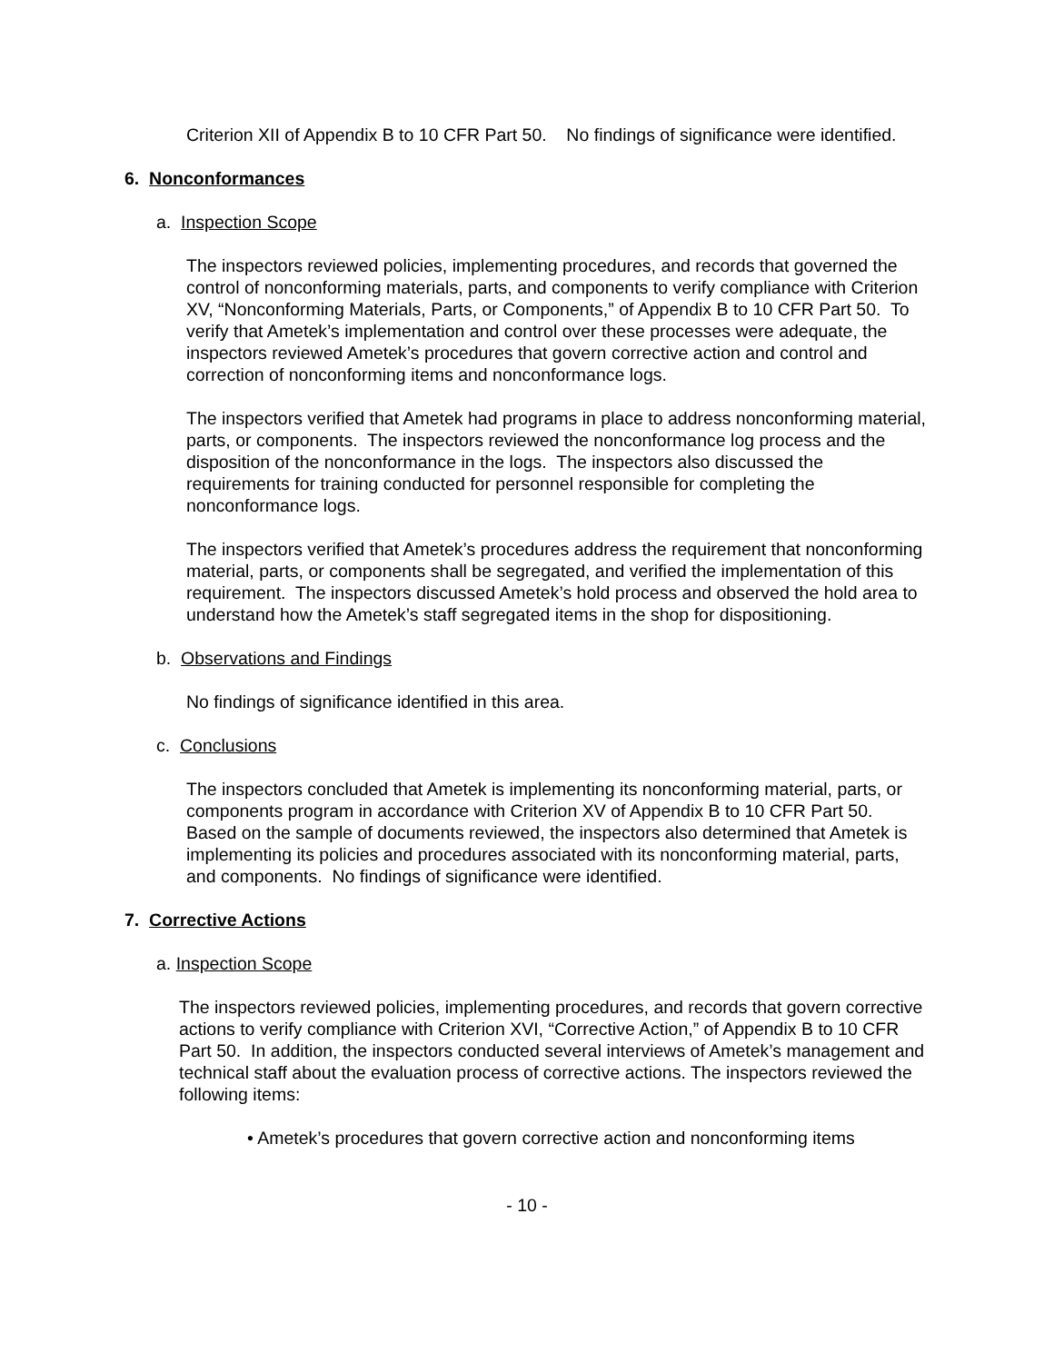Criterion XII of Appendix B to 10 CFR Part 50. No findings of significance were identified.
6. Nonconformances
a. Inspection Scope
The inspectors reviewed policies, implementing procedures, and records that governed the control of nonconforming materials, parts, and components to verify compliance with Criterion XV, “Nonconforming Materials, Parts, or Components,” of Appendix B to 10 CFR Part 50. To verify that Ametek’s implementation and control over these processes were adequate, the inspectors reviewed Ametek’s procedures that govern corrective action and control and correction of nonconforming items and nonconformance logs.
The inspectors verified that Ametek had programs in place to address nonconforming material, parts, or components. The inspectors reviewed the nonconformance log process and the disposition of the nonconformance in the logs. The inspectors also discussed the requirements for training conducted for personnel responsible for completing the nonconformance logs.
The inspectors verified that Ametek’s procedures address the requirement that nonconforming material, parts, or components shall be segregated, and verified the implementation of this requirement. The inspectors discussed Ametek’s hold process and observed the hold area to understand how the Ametek’s staff segregated items in the shop for dispositioning.
b. Observations and Findings
No findings of significance identified in this area.
c. Conclusions
The inspectors concluded that Ametek is implementing its nonconforming material, parts, or components program in accordance with Criterion XV of Appendix B to 10 CFR Part 50. Based on the sample of documents reviewed, the inspectors also determined that Ametek is implementing its policies and procedures associated with its nonconforming material, parts, and components. No findings of significance were identified.
7. Corrective Actions
a. Inspection Scope
The inspectors reviewed policies, implementing procedures, and records that govern corrective actions to verify compliance with Criterion XVI, “Corrective Action,” of Appendix B to 10 CFR Part 50. In addition, the inspectors conducted several interviews of Ametek’s management and technical staff about the evaluation process of corrective actions. The inspectors reviewed the following items:
• Ametek’s procedures that govern corrective action and nonconforming items
- 10 -